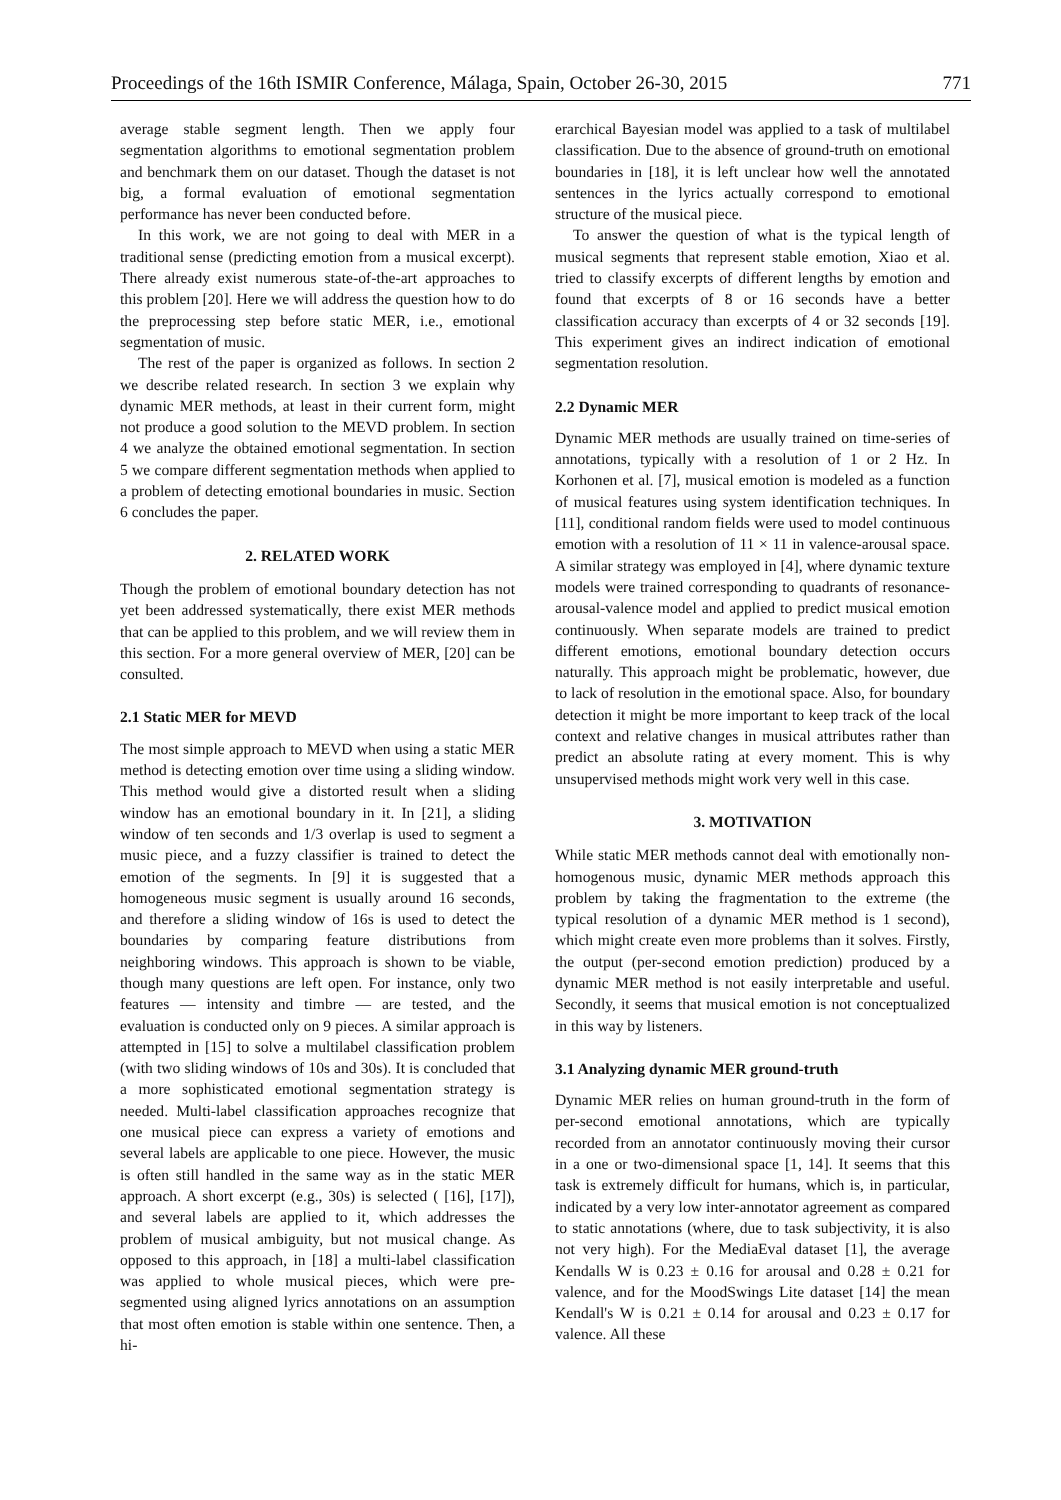Proceedings of the 16th ISMIR Conference, Málaga, Spain, October 26-30, 2015 771
average stable segment length. Then we apply four segmentation algorithms to emotional segmentation problem and benchmark them on our dataset. Though the dataset is not big, a formal evaluation of emotional segmentation performance has never been conducted before.
In this work, we are not going to deal with MER in a traditional sense (predicting emotion from a musical excerpt). There already exist numerous state-of-the-art approaches to this problem [20]. Here we will address the question how to do the preprocessing step before static MER, i.e., emotional segmentation of music.
The rest of the paper is organized as follows. In section 2 we describe related research. In section 3 we explain why dynamic MER methods, at least in their current form, might not produce a good solution to the MEVD problem. In section 4 we analyze the obtained emotional segmentation. In section 5 we compare different segmentation methods when applied to a problem of detecting emotional boundaries in music. Section 6 concludes the paper.
2. RELATED WORK
Though the problem of emotional boundary detection has not yet been addressed systematically, there exist MER methods that can be applied to this problem, and we will review them in this section. For a more general overview of MER, [20] can be consulted.
2.1 Static MER for MEVD
The most simple approach to MEVD when using a static MER method is detecting emotion over time using a sliding window. This method would give a distorted result when a sliding window has an emotional boundary in it. In [21], a sliding window of ten seconds and 1/3 overlap is used to segment a music piece, and a fuzzy classifier is trained to detect the emotion of the segments. In [9] it is suggested that a homogeneous music segment is usually around 16 seconds, and therefore a sliding window of 16s is used to detect the boundaries by comparing feature distributions from neighboring windows. This approach is shown to be viable, though many questions are left open. For instance, only two features — intensity and timbre — are tested, and the evaluation is conducted only on 9 pieces. A similar approach is attempted in [15] to solve a multilabel classification problem (with two sliding windows of 10s and 30s). It is concluded that a more sophisticated emotional segmentation strategy is needed. Multi-label classification approaches recognize that one musical piece can express a variety of emotions and several labels are applicable to one piece. However, the music is often still handled in the same way as in the static MER approach. A short excerpt (e.g., 30s) is selected ( [16], [17]), and several labels are applied to it, which addresses the problem of musical ambiguity, but not musical change. As opposed to this approach, in [18] a multi-label classification was applied to whole musical pieces, which were pre-segmented using aligned lyrics annotations on an assumption that most often emotion is stable within one sentence. Then, a hi-
erarchical Bayesian model was applied to a task of multilabel classification. Due to the absence of ground-truth on emotional boundaries in [18], it is left unclear how well the annotated sentences in the lyrics actually correspond to emotional structure of the musical piece.
To answer the question of what is the typical length of musical segments that represent stable emotion, Xiao et al. tried to classify excerpts of different lengths by emotion and found that excerpts of 8 or 16 seconds have a better classification accuracy than excerpts of 4 or 32 seconds [19]. This experiment gives an indirect indication of emotional segmentation resolution.
2.2 Dynamic MER
Dynamic MER methods are usually trained on time-series of annotations, typically with a resolution of 1 or 2 Hz. In Korhonen et al. [7], musical emotion is modeled as a function of musical features using system identification techniques. In [11], conditional random fields were used to model continuous emotion with a resolution of 11 × 11 in valence-arousal space. A similar strategy was employed in [4], where dynamic texture models were trained corresponding to quadrants of resonance-arousal-valence model and applied to predict musical emotion continuously. When separate models are trained to predict different emotions, emotional boundary detection occurs naturally. This approach might be problematic, however, due to lack of resolution in the emotional space. Also, for boundary detection it might be more important to keep track of the local context and relative changes in musical attributes rather than predict an absolute rating at every moment. This is why unsupervised methods might work very well in this case.
3. MOTIVATION
While static MER methods cannot deal with emotionally non-homogenous music, dynamic MER methods approach this problem by taking the fragmentation to the extreme (the typical resolution of a dynamic MER method is 1 second), which might create even more problems than it solves. Firstly, the output (per-second emotion prediction) produced by a dynamic MER method is not easily interpretable and useful. Secondly, it seems that musical emotion is not conceptualized in this way by listeners.
3.1 Analyzing dynamic MER ground-truth
Dynamic MER relies on human ground-truth in the form of per-second emotional annotations, which are typically recorded from an annotator continuously moving their cursor in a one or two-dimensional space [1, 14]. It seems that this task is extremely difficult for humans, which is, in particular, indicated by a very low inter-annotator agreement as compared to static annotations (where, due to task subjectivity, it is also not very high). For the MediaEval dataset [1], the average Kendalls W is 0.23 ± 0.16 for arousal and 0.28 ± 0.21 for valence, and for the MoodSwings Lite dataset [14] the mean Kendall's W is 0.21 ± 0.14 for arousal and 0.23 ± 0.17 for valence. All these